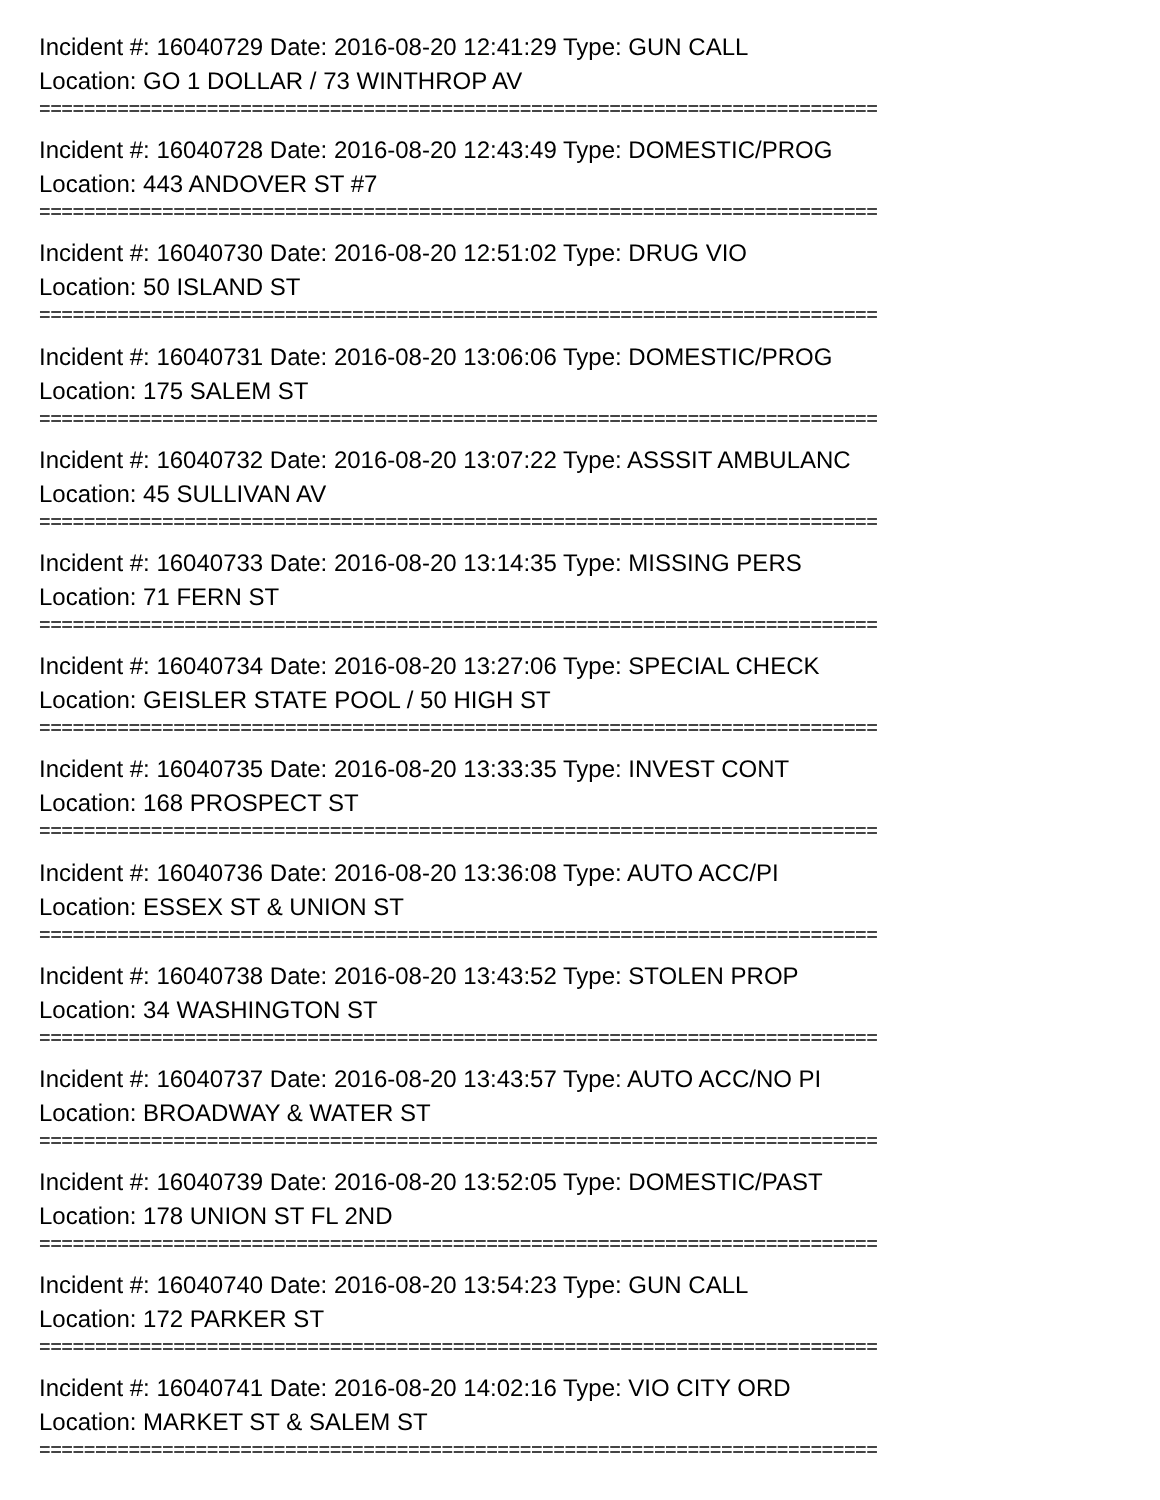Incident #: 16040729 Date: 2016-08-20 12:41:29 Type: GUN CALL
Location: GO 1 DOLLAR / 73 WINTHROP AV
===========================================================================
Incident #: 16040728 Date: 2016-08-20 12:43:49 Type: DOMESTIC/PROG
Location: 443 ANDOVER ST #7
===========================================================================
Incident #: 16040730 Date: 2016-08-20 12:51:02 Type: DRUG VIO
Location: 50 ISLAND ST
===========================================================================
Incident #: 16040731 Date: 2016-08-20 13:06:06 Type: DOMESTIC/PROG
Location: 175 SALEM ST
===========================================================================
Incident #: 16040732 Date: 2016-08-20 13:07:22 Type: ASSSIT AMBULANC
Location: 45 SULLIVAN AV
===========================================================================
Incident #: 16040733 Date: 2016-08-20 13:14:35 Type: MISSING PERS
Location: 71 FERN ST
===========================================================================
Incident #: 16040734 Date: 2016-08-20 13:27:06 Type: SPECIAL CHECK
Location: GEISLER STATE POOL / 50 HIGH ST
===========================================================================
Incident #: 16040735 Date: 2016-08-20 13:33:35 Type: INVEST CONT
Location: 168 PROSPECT ST
===========================================================================
Incident #: 16040736 Date: 2016-08-20 13:36:08 Type: AUTO ACC/PI
Location: ESSEX ST & UNION ST
===========================================================================
Incident #: 16040738 Date: 2016-08-20 13:43:52 Type: STOLEN PROP
Location: 34 WASHINGTON ST
===========================================================================
Incident #: 16040737 Date: 2016-08-20 13:43:57 Type: AUTO ACC/NO PI
Location: BROADWAY & WATER ST
===========================================================================
Incident #: 16040739 Date: 2016-08-20 13:52:05 Type: DOMESTIC/PAST
Location: 178 UNION ST FL 2ND
===========================================================================
Incident #: 16040740 Date: 2016-08-20 13:54:23 Type: GUN CALL
Location: 172 PARKER ST
===========================================================================
Incident #: 16040741 Date: 2016-08-20 14:02:16 Type: VIO CITY ORD
Location: MARKET ST & SALEM ST
===========================================================================